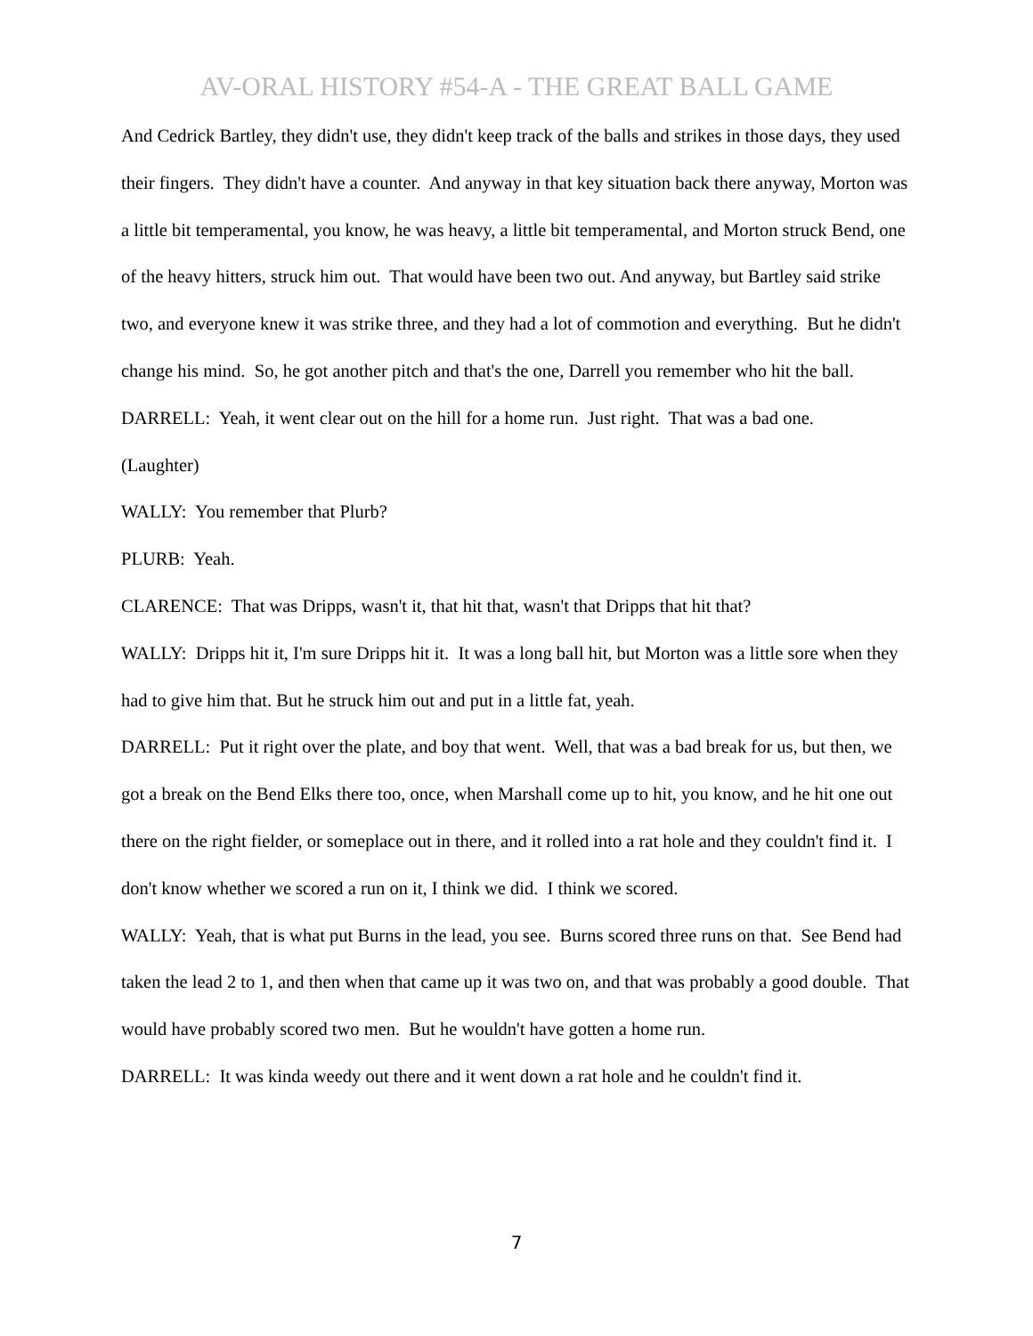AV-ORAL HISTORY #54-A - THE GREAT BALL GAME
And Cedrick Bartley, they didn't use, they didn't keep track of the balls and strikes in those days, they used their fingers. They didn't have a counter. And anyway in that key situation back there anyway, Morton was a little bit temperamental, you know, he was heavy, a little bit temperamental, and Morton struck Bend, one of the heavy hitters, struck him out. That would have been two out. And anyway, but Bartley said strike two, and everyone knew it was strike three, and they had a lot of commotion and everything. But he didn't change his mind. So, he got another pitch and that's the one, Darrell you remember who hit the ball.
DARRELL: Yeah, it went clear out on the hill for a home run. Just right. That was a bad one.
(Laughter)
WALLY: You remember that Plurb?
PLURB: Yeah.
CLARENCE: That was Dripps, wasn't it, that hit that, wasn't that Dripps that hit that?
WALLY: Dripps hit it, I'm sure Dripps hit it. It was a long ball hit, but Morton was a little sore when they had to give him that. But he struck him out and put in a little fat, yeah.
DARRELL: Put it right over the plate, and boy that went. Well, that was a bad break for us, but then, we got a break on the Bend Elks there too, once, when Marshall come up to hit, you know, and he hit one out there on the right fielder, or someplace out in there, and it rolled into a rat hole and they couldn't find it. I don't know whether we scored a run on it, I think we did. I think we scored.
WALLY: Yeah, that is what put Burns in the lead, you see. Burns scored three runs on that. See Bend had taken the lead 2 to 1, and then when that came up it was two on, and that was probably a good double. That would have probably scored two men. But he wouldn't have gotten a home run.
DARRELL: It was kinda weedy out there and it went down a rat hole and he couldn't find it.
7